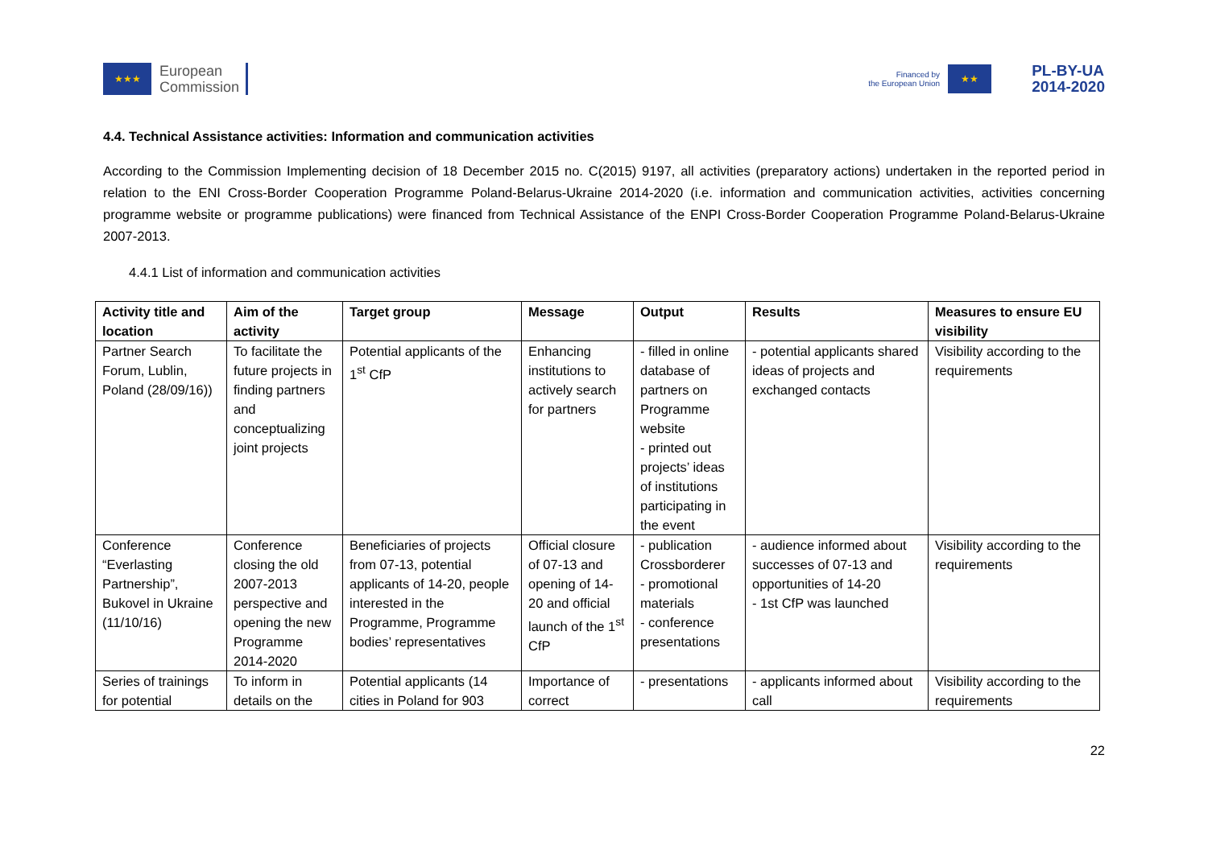★★★
European
Commission
Financed by
the European Union
★★
PL-BY-UA
2014-2020
4.4. Technical Assistance activities: Information and communication activities
According to the Commission Implementing decision of 18 December 2015 no. C(2015) 9197, all activities (preparatory actions) undertaken in the reported period in relation to the ENI Cross-Border Cooperation Programme Poland-Belarus-Ukraine 2014-2020 (i.e. information and communication activities, activities concerning programme website or programme publications) were financed from Technical Assistance of the ENPI Cross-Border Cooperation Programme Poland-Belarus-Ukraine 2007-2013.
4.4.1 List of information and communication activities
| Activity title and location | Aim of the activity | Target group | Message | Output | Results | Measures to ensure EU visibility |
| --- | --- | --- | --- | --- | --- | --- |
| Partner Search Forum, Lublin, Poland (28/09/16)) | To facilitate the future projects in finding partners and conceptualizing joint projects | Potential applicants of the 1<sup>st</sup> CfP | Enhancing institutions to actively search for partners | - filled in online database of partners on Programme website - printed out projects’ ideas of institutions participating in the event | - potential applicants shared ideas of projects and exchanged contacts | Visibility according to the requirements |
| Conference “Everlasting Partnership”, Bukovel in Ukraine (11/10/16) | Conference closing the old 2007-2013 perspective and opening the new Programme 2014-2020 | Beneficiaries of projects from 07-13, potential applicants of 14-20, people interested in the Programme, Programme bodies’ representatives | Official closure of 07-13 and opening of 14-20 and official launch of the 1<sup>st</sup> CfP | - publication Crossborderer - promotional materials - conference presentations | - audience informed about successes of 07-13 and opportunities of 14-20 - 1st CfP was launched | Visibility according to the requirements |
| Series of trainings for potential | To inform in details on the | Potential applicants (14 cities in Poland for 903 | Importance of correct | - presentations | - applicants informed about call | Visibility according to the requirements |
22